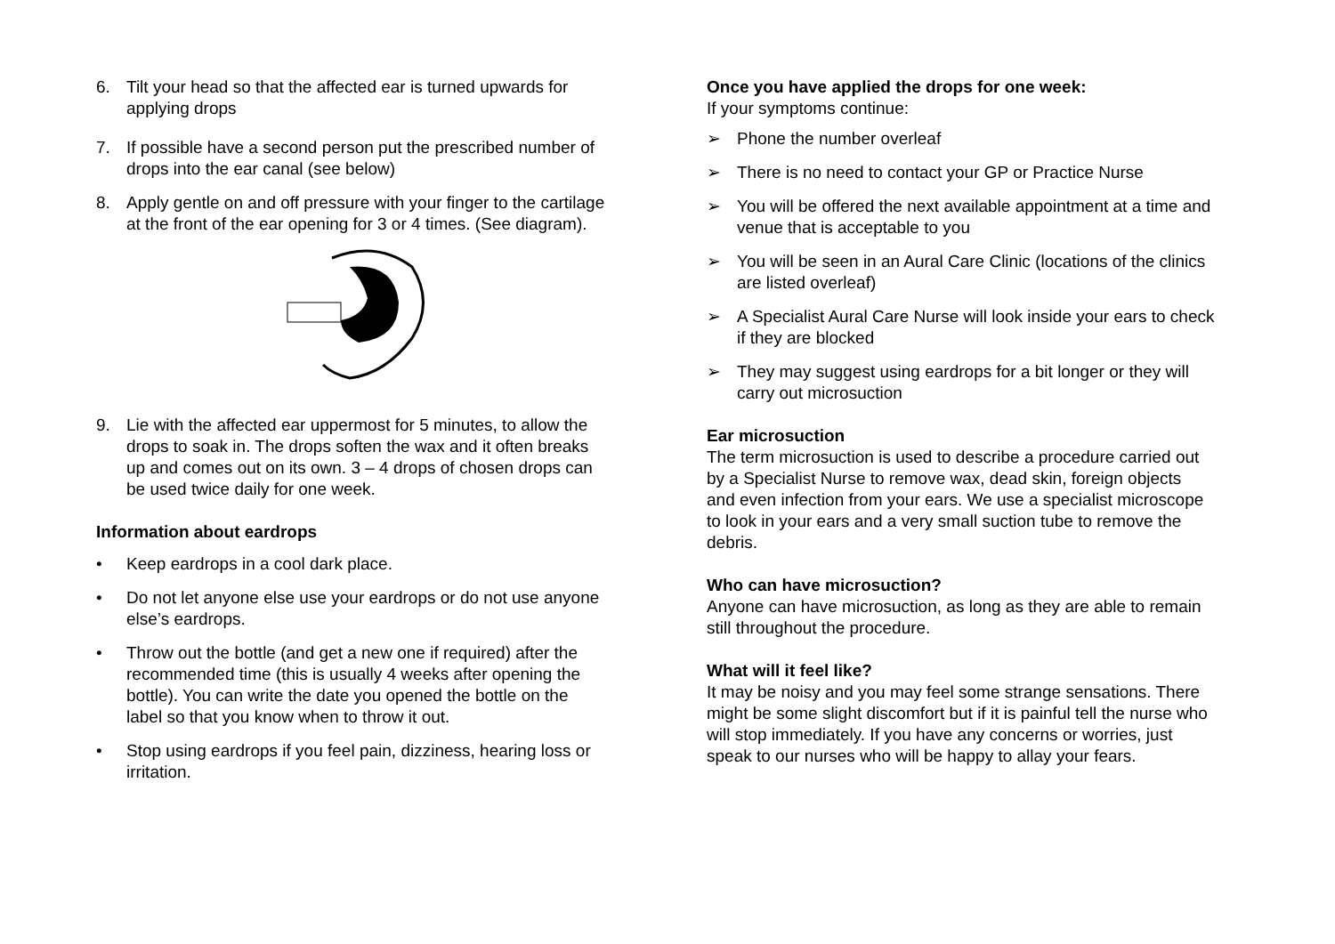6. Tilt your head so that the affected ear is turned upwards for applying drops
7. If possible have a second person put the prescribed number of drops into the ear canal (see below)
8. Apply gentle on and off pressure with your finger to the cartilage at the front of the ear opening for 3 or 4 times. (See diagram).
9. Lie with the affected ear uppermost for 5 minutes, to allow the drops to soak in. The drops soften the wax and it often breaks up and comes out on its own. 3 – 4 drops of chosen drops can be used twice daily for one week.
Information about eardrops
• Keep eardrops in a cool dark place.
• Do not let anyone else use your eardrops or do not use anyone else’s eardrops.
• Throw out the bottle (and get a new one if required) after the recommended time (this is usually 4 weeks after opening the bottle). You can write the date you opened the bottle on the label so that you know when to throw it out.
• Stop using eardrops if you feel pain, dizziness, hearing loss or irritation.
Once you have applied the drops for one week:
If your symptoms continue:
➢ Phone the number overleaf
➢ There is no need to contact your GP or Practice Nurse
➢ You will be offered the next available appointment at a time and venue that is acceptable to you
➢ You will be seen in an Aural Care Clinic (locations of the clinics are listed overleaf)
➢ A Specialist Aural Care Nurse will look inside your ears to check if they are blocked
➢ They may suggest using eardrops for a bit longer or they will carry out microsuction
Ear microsuction
The term microsuction is used to describe a procedure carried out by a Specialist Nurse to remove wax, dead skin, foreign objects and even infection from your ears. We use a specialist microscope to look in your ears and a very small suction tube to remove the debris.
Who can have microsuction?
Anyone can have microsuction, as long as they are able to remain still throughout the procedure.
What will it feel like?
It may be noisy and you may feel some strange sensations. There might be some slight discomfort but if it is painful tell the nurse who will stop immediately. If you have any concerns or worries, just speak to our nurses who will be happy to allay your fears.